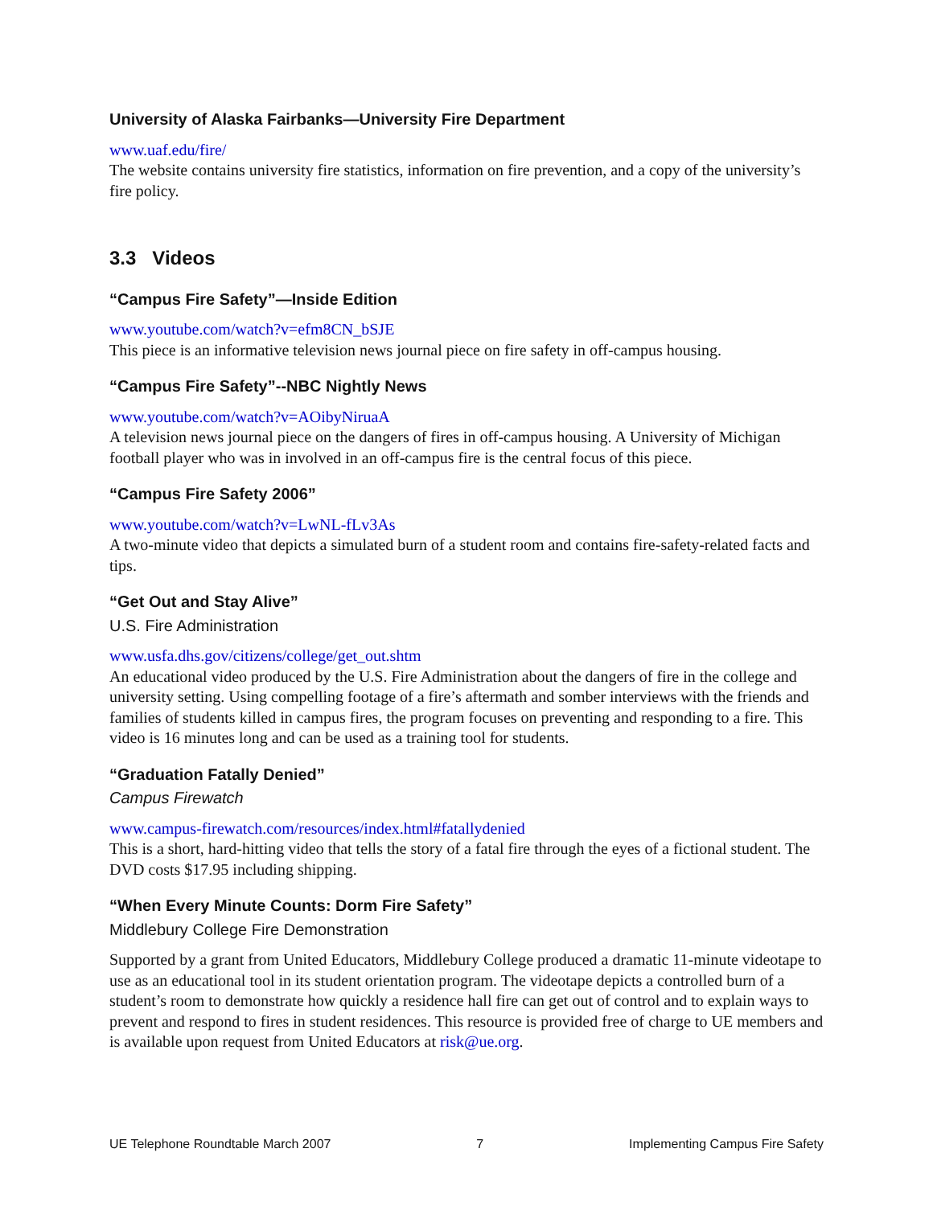University of Alaska Fairbanks—University Fire Department
www.uaf.edu/fire/
The website contains university fire statistics, information on fire prevention, and a copy of the university’s fire policy.
3.3 Videos
“Campus Fire Safety”—Inside Edition
www.youtube.com/watch?v=efm8CN_bSJE
This piece is an informative television news journal piece on fire safety in off-campus housing.
“Campus Fire Safety”--NBC Nightly News
www.youtube.com/watch?v=AOibyNiruaA
A television news journal piece on the dangers of fires in off-campus housing. A University of Michigan football player who was in involved in an off-campus fire is the central focus of this piece.
“Campus Fire Safety 2006”
www.youtube.com/watch?v=LwNL-fLv3As
A two-minute video that depicts a simulated burn of a student room and contains fire-safety-related facts and tips.
“Get Out and Stay Alive”
U.S. Fire Administration
www.usfa.dhs.gov/citizens/college/get_out.shtm
An educational video produced by the U.S. Fire Administration about the dangers of fire in the college and university setting. Using compelling footage of a fire’s aftermath and somber interviews with the friends and families of students killed in campus fires, the program focuses on preventing and responding to a fire. This video is 16 minutes long and can be used as a training tool for students.
“Graduation Fatally Denied”
Campus Firewatch
www.campus-firewatch.com/resources/index.html#fatallydenied
This is a short, hard-hitting video that tells the story of a fatal fire through the eyes of a fictional student. The DVD costs $17.95 including shipping.
“When Every Minute Counts: Dorm Fire Safety”
Middlebury College Fire Demonstration
Supported by a grant from United Educators, Middlebury College produced a dramatic 11-minute videotape to use as an educational tool in its student orientation program. The videotape depicts a controlled burn of a student’s room to demonstrate how quickly a residence hall fire can get out of control and to explain ways to prevent and respond to fires in student residences. This resource is provided free of charge to UE members and is available upon request from United Educators at risk@ue.org.
UE Telephone Roundtable March 2007 7 Implementing Campus Fire Safety